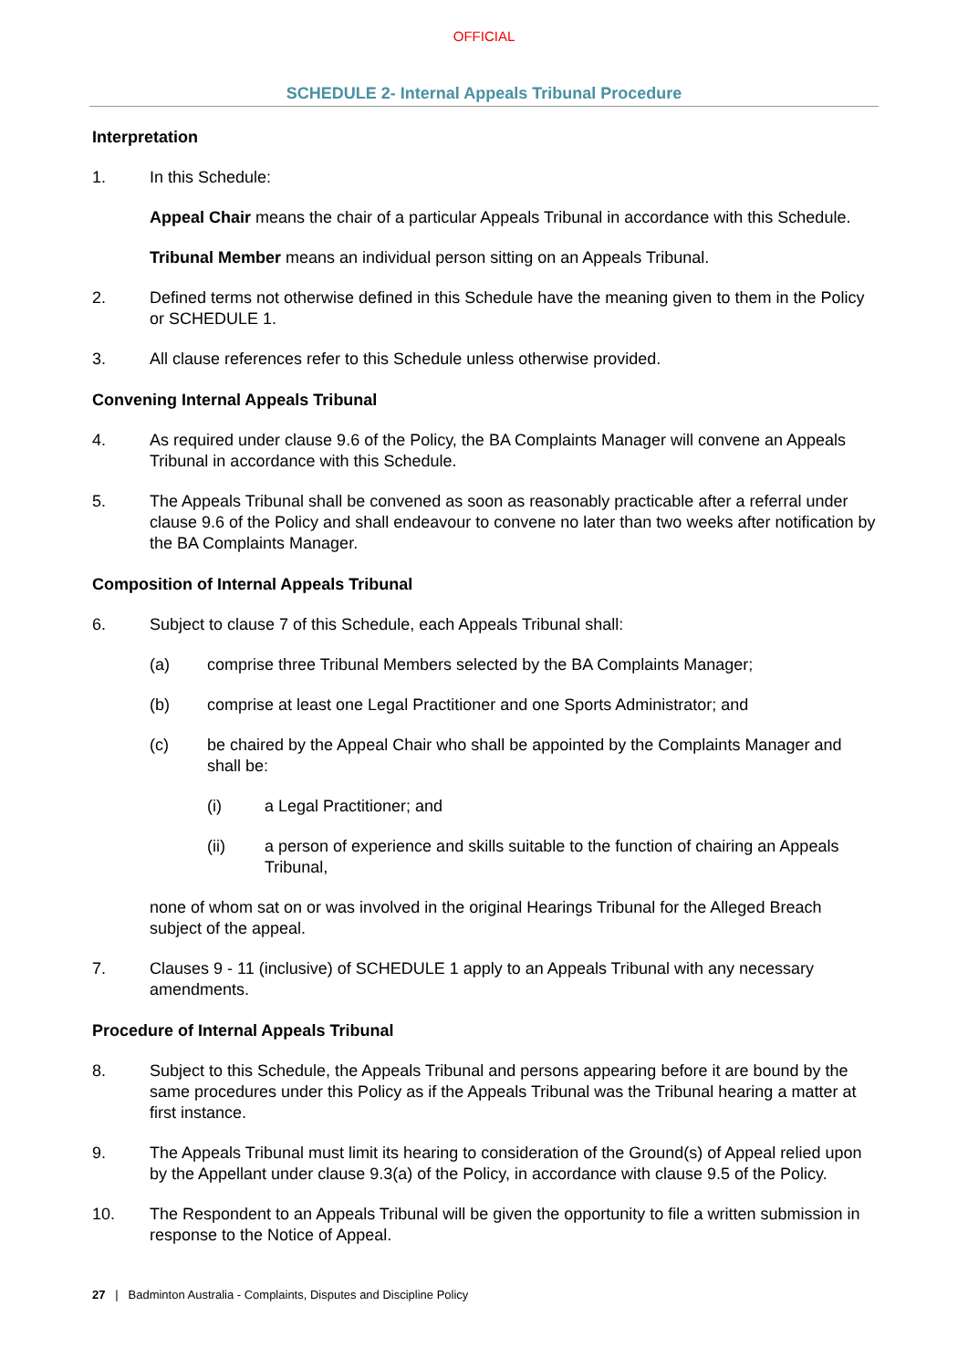OFFICIAL
SCHEDULE 2- Internal Appeals Tribunal Procedure
Interpretation
1. In this Schedule:
Appeal Chair means the chair of a particular Appeals Tribunal in accordance with this Schedule.
Tribunal Member means an individual person sitting on an Appeals Tribunal.
2. Defined terms not otherwise defined in this Schedule have the meaning given to them in the Policy or SCHEDULE 1.
3. All clause references refer to this Schedule unless otherwise provided.
Convening Internal Appeals Tribunal
4. As required under clause 9.6 of the Policy, the BA Complaints Manager will convene an Appeals Tribunal in accordance with this Schedule.
5. The Appeals Tribunal shall be convened as soon as reasonably practicable after a referral under clause 9.6 of the Policy and shall endeavour to convene no later than two weeks after notification by the BA Complaints Manager.
Composition of Internal Appeals Tribunal
6. Subject to clause 7 of this Schedule, each Appeals Tribunal shall:
(a) comprise three Tribunal Members selected by the BA Complaints Manager;
(b) comprise at least one Legal Practitioner and one Sports Administrator; and
(c) be chaired by the Appeal Chair who shall be appointed by the Complaints Manager and shall be:
(i) a Legal Practitioner; and
(ii) a person of experience and skills suitable to the function of chairing an Appeals Tribunal,
none of whom sat on or was involved in the original Hearings Tribunal for the Alleged Breach subject of the appeal.
7. Clauses 9 - 11 (inclusive) of SCHEDULE 1 apply to an Appeals Tribunal with any necessary amendments.
Procedure of Internal Appeals Tribunal
8. Subject to this Schedule, the Appeals Tribunal and persons appearing before it are bound by the same procedures under this Policy as if the Appeals Tribunal was the Tribunal hearing a matter at first instance.
9. The Appeals Tribunal must limit its hearing to consideration of the Ground(s) of Appeal relied upon by the Appellant under clause 9.3(a) of the Policy, in accordance with clause 9.5 of the Policy.
10. The Respondent to an Appeals Tribunal will be given the opportunity to file a written submission in response to the Notice of Appeal.
27 | Badminton Australia - Complaints, Disputes and Discipline Policy